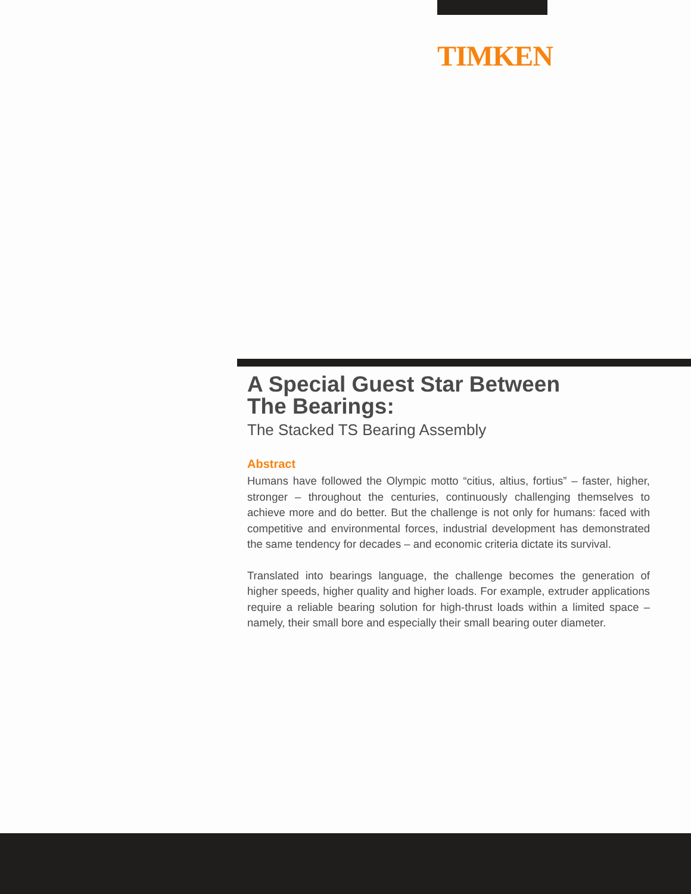TIMKEN
A Special Guest Star Between
The Bearings:
The Stacked TS Bearing Assembly
Abstract
Humans have followed the Olympic motto “citius, altius, fortius” – faster, higher, stronger – throughout the centuries, continuously challenging them­selves to achieve more and do better. But the challenge is not only for hu­mans: faced with competitive and environmental forces, industrial devel­opment has demonstrated the same tendency for decades – and economic criteria dictate its survival.
Translated into bearings language, the challenge becomes the generation of higher speeds, higher quality and higher loads. For example, extruder applications require a reliable bearing solution for high-thrust loads within a limited space – namely, their small bore and especially their small bearing outer diameter.